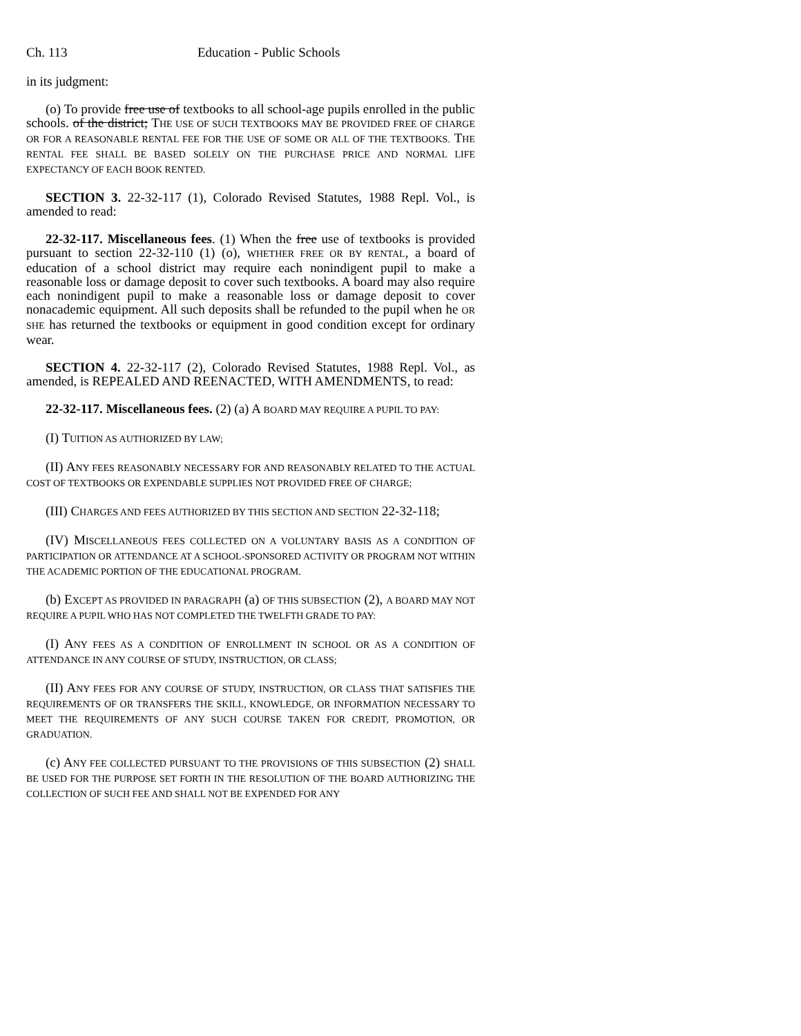Ch. 113 Education - Public Schools
in its judgment:
(o) To provide free use of textbooks to all school-age pupils enrolled in the public schools. of the district; THE USE OF SUCH TEXTBOOKS MAY BE PROVIDED FREE OF CHARGE OR FOR A REASONABLE RENTAL FEE FOR THE USE OF SOME OR ALL OF THE TEXTBOOKS. THE RENTAL FEE SHALL BE BASED SOLELY ON THE PURCHASE PRICE AND NORMAL LIFE EXPECTANCY OF EACH BOOK RENTED.
SECTION 3. 22-32-117 (1), Colorado Revised Statutes, 1988 Repl. Vol., is amended to read:
22-32-117. Miscellaneous fees. (1) When the free use of textbooks is provided pursuant to section 22-32-110 (1) (o), WHETHER FREE OR BY RENTAL, a board of education of a school district may require each nonindigent pupil to make a reasonable loss or damage deposit to cover such textbooks. A board may also require each nonindigent pupil to make a reasonable loss or damage deposit to cover nonacademic equipment. All such deposits shall be refunded to the pupil when he OR SHE has returned the textbooks or equipment in good condition except for ordinary wear.
SECTION 4. 22-32-117 (2), Colorado Revised Statutes, 1988 Repl. Vol., as amended, is REPEALED AND REENACTED, WITH AMENDMENTS, to read:
22-32-117. Miscellaneous fees. (2) (a) A BOARD MAY REQUIRE A PUPIL TO PAY:
(I) TUITION AS AUTHORIZED BY LAW;
(II) ANY FEES REASONABLY NECESSARY FOR AND REASONABLY RELATED TO THE ACTUAL COST OF TEXTBOOKS OR EXPENDABLE SUPPLIES NOT PROVIDED FREE OF CHARGE;
(III) CHARGES AND FEES AUTHORIZED BY THIS SECTION AND SECTION 22-32-118;
(IV) MISCELLANEOUS FEES COLLECTED ON A VOLUNTARY BASIS AS A CONDITION OF PARTICIPATION OR ATTENDANCE AT A SCHOOL-SPONSORED ACTIVITY OR PROGRAM NOT WITHIN THE ACADEMIC PORTION OF THE EDUCATIONAL PROGRAM.
(b) EXCEPT AS PROVIDED IN PARAGRAPH (a) OF THIS SUBSECTION (2), A BOARD MAY NOT REQUIRE A PUPIL WHO HAS NOT COMPLETED THE TWELFTH GRADE TO PAY:
(I) ANY FEES AS A CONDITION OF ENROLLMENT IN SCHOOL OR AS A CONDITION OF ATTENDANCE IN ANY COURSE OF STUDY, INSTRUCTION, OR CLASS;
(II) ANY FEES FOR ANY COURSE OF STUDY, INSTRUCTION, OR CLASS THAT SATISFIES THE REQUIREMENTS OF OR TRANSFERS THE SKILL, KNOWLEDGE, OR INFORMATION NECESSARY TO MEET THE REQUIREMENTS OF ANY SUCH COURSE TAKEN FOR CREDIT, PROMOTION, OR GRADUATION.
(c) ANY FEE COLLECTED PURSUANT TO THE PROVISIONS OF THIS SUBSECTION (2) SHALL BE USED FOR THE PURPOSE SET FORTH IN THE RESOLUTION OF THE BOARD AUTHORIZING THE COLLECTION OF SUCH FEE AND SHALL NOT BE EXPENDED FOR ANY